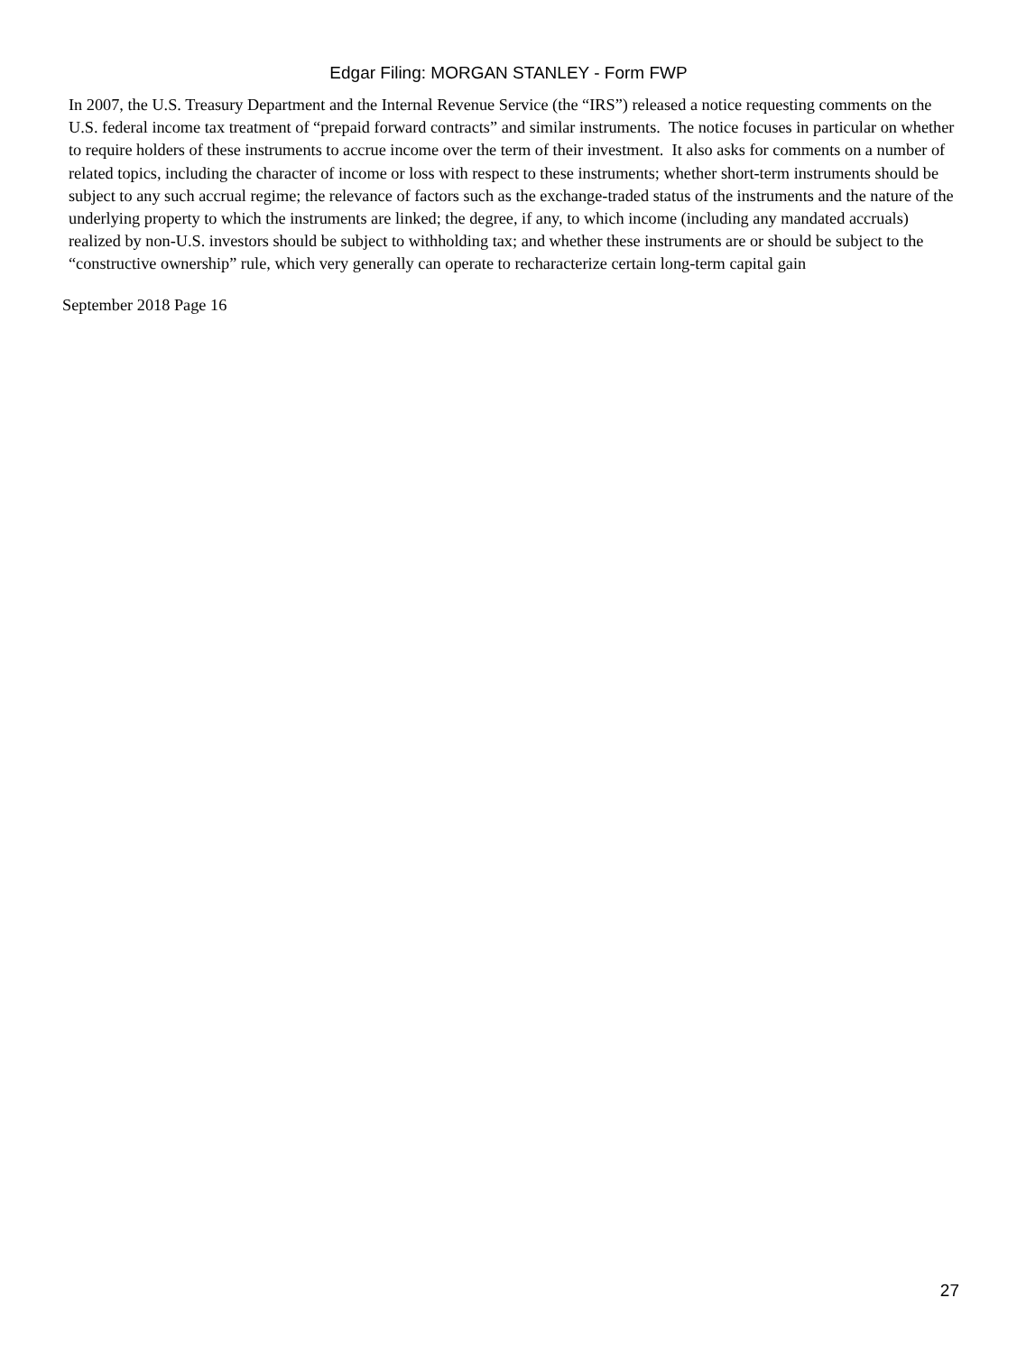Edgar Filing: MORGAN STANLEY - Form FWP
In 2007, the U.S. Treasury Department and the Internal Revenue Service (the “IRS”) released a notice requesting comments on the U.S. federal income tax treatment of “prepaid forward contracts” and similar instruments. The notice focuses in particular on whether to require holders of these instruments to accrue income over the term of their investment. It also asks for comments on a number of related topics, including the character of income or loss with respect to these instruments; whether short-term instruments should be subject to any such accrual regime; the relevance of factors such as the exchange-traded status of the instruments and the nature of the underlying property to which the instruments are linked; the degree, if any, to which income (including any mandated accruals) realized by non-U.S. investors should be subject to withholding tax; and whether these instruments are or should be subject to the “constructive ownership” rule, which very generally can operate to recharacterize certain long-term capital gain
September 2018 Page 16
27